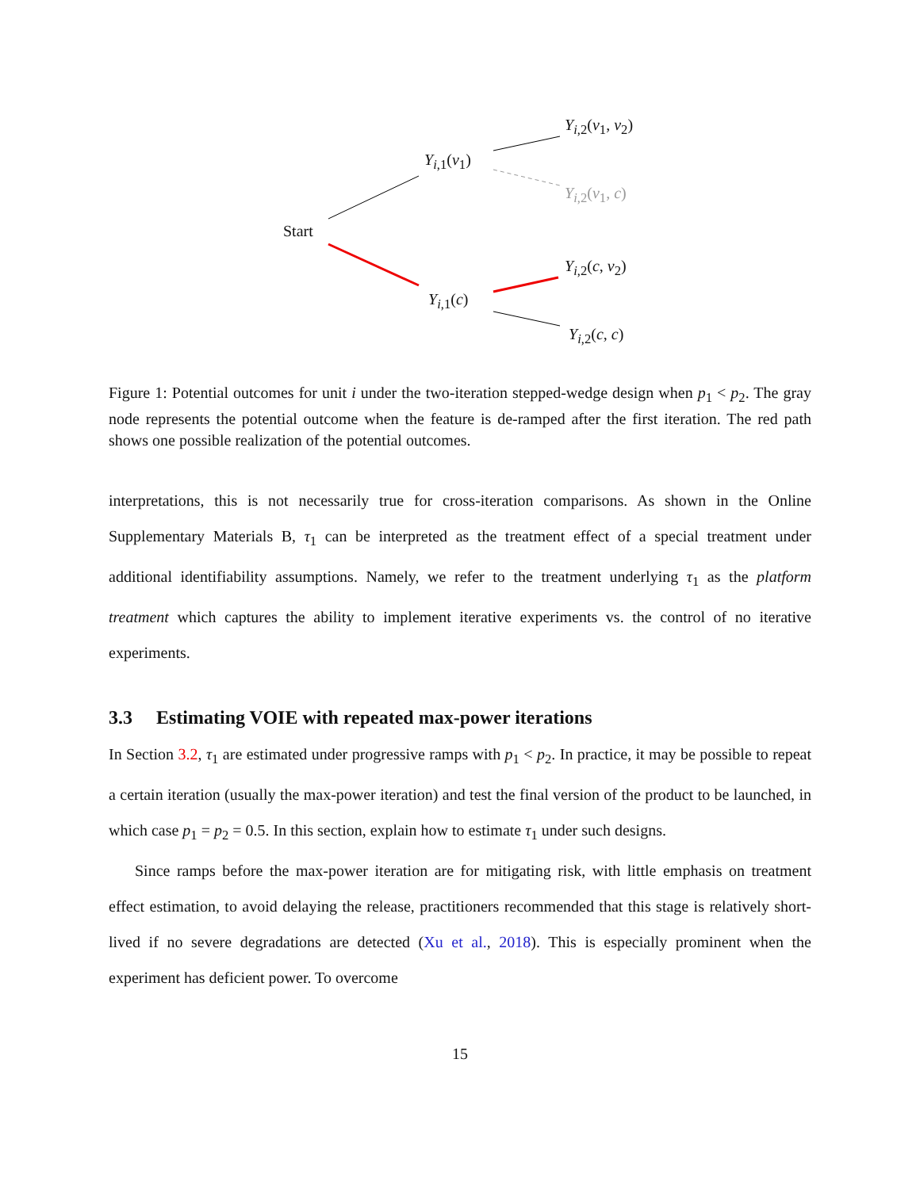Start
Y<sub>i,1</sub>(v<sub>1</sub>)
Y<sub>i,1</sub>(c)
Y<sub>i,2</sub>(v<sub>1</sub>, v<sub>2</sub>)
Y<sub>i,2</sub>(v<sub>1</sub>, c)
Y<sub>i,2</sub>(c, v<sub>2</sub>)
Y<sub>i,2</sub>(c, c)
Figure 1: Potential outcomes for unit i under the two-iteration stepped-wedge design when p<sub>1</sub> < p<sub>2</sub>. The gray node represents the potential outcome when the feature is de-ramped after the first iteration. The red path shows one possible realization of the potential outcomes.
interpretations, this is not necessarily true for cross-iteration comparisons. As shown in the Online Supplementary Materials B, τ<sub>1</sub> can be interpreted as the treatment effect of a special treatment under additional identifiability assumptions. Namely, we refer to the treatment underlying τ<sub>1</sub> as the platform treatment which captures the ability to implement iterative experiments vs. the control of no iterative experiments.
3.3 Estimating VOIE with repeated max-power iterations
In Section 3.2, τ<sub>1</sub> are estimated under progressive ramps with p<sub>1</sub> < p<sub>2</sub>. In practice, it may be possible to repeat a certain iteration (usually the max-power iteration) and test the final version of the product to be launched, in which case p<sub>1</sub> = p<sub>2</sub> = 0.5. In this section, explain how to estimate τ<sub>1</sub> under such designs.
Since ramps before the max-power iteration are for mitigating risk, with little emphasis on treatment effect estimation, to avoid delaying the release, practitioners recommended that this stage is relatively short-lived if no severe degradations are detected (Xu et al., 2018). This is especially prominent when the experiment has deficient power. To overcome
15